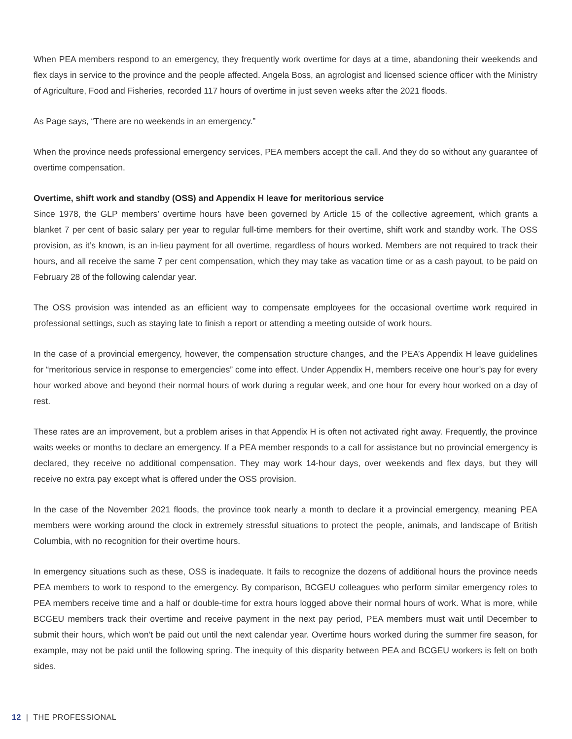When PEA members respond to an emergency, they frequently work overtime for days at a time, abandoning their weekends and flex days in service to the province and the people affected. Angela Boss, an agrologist and licensed science officer with the Ministry of Agriculture, Food and Fisheries, recorded 117 hours of overtime in just seven weeks after the 2021 floods.
As Page says, “There are no weekends in an emergency.”
When the province needs professional emergency services, PEA members accept the call. And they do so without any guarantee of overtime compensation.
Overtime, shift work and standby (OSS) and Appendix H leave for meritorious service
Since 1978, the GLP members’ overtime hours have been governed by Article 15 of the collective agreement, which grants a blanket 7 per cent of basic salary per year to regular full-time members for their overtime, shift work and standby work. The OSS provision, as it’s known, is an in-lieu payment for all overtime, regardless of hours worked. Members are not required to track their hours, and all receive the same 7 per cent compensation, which they may take as vacation time or as a cash payout, to be paid on February 28 of the following calendar year.
The OSS provision was intended as an efficient way to compensate employees for the occasional overtime work required in professional settings, such as staying late to finish a report or attending a meeting outside of work hours.
In the case of a provincial emergency, however, the compensation structure changes, and the PEA’s Appendix H leave guidelines for “meritorious service in response to emergencies” come into effect. Under Appendix H, members receive one hour’s pay for every hour worked above and beyond their normal hours of work during a regular week, and one hour for every hour worked on a day of rest.
These rates are an improvement, but a problem arises in that Appendix H is often not activated right away. Frequently, the province waits weeks or months to declare an emergency. If a PEA member responds to a call for assistance but no provincial emergency is declared, they receive no additional compensation. They may work 14-hour days, over weekends and flex days, but they will receive no extra pay except what is offered under the OSS provision.
In the case of the November 2021 floods, the province took nearly a month to declare it a provincial emergency, meaning PEA members were working around the clock in extremely stressful situations to protect the people, animals, and landscape of British Columbia, with no recognition for their overtime hours.
In emergency situations such as these, OSS is inadequate. It fails to recognize the dozens of additional hours the province needs PEA members to work to respond to the emergency. By comparison, BCGEU colleagues who perform similar emergency roles to PEA members receive time and a half or double-time for extra hours logged above their normal hours of work. What is more, while BCGEU members track their overtime and receive payment in the next pay period, PEA members must wait until December to submit their hours, which won’t be paid out until the next calendar year. Overtime hours worked during the summer fire season, for example, may not be paid until the following spring. The inequity of this disparity between PEA and BCGEU workers is felt on both sides.
12 | THE PROFESSIONAL